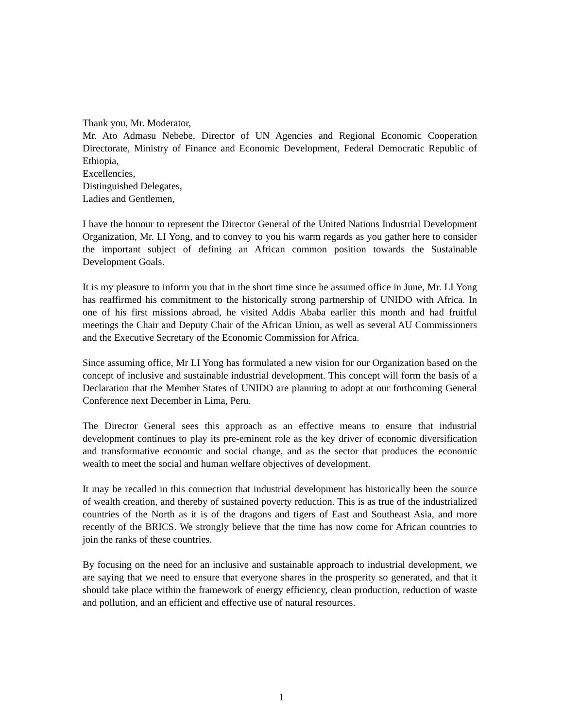Thank you, Mr. Moderator,
Mr. Ato Admasu Nebebe, Director of UN Agencies and Regional Economic Cooperation Directorate, Ministry of Finance and Economic Development, Federal Democratic Republic of Ethiopia,
Excellencies,
Distinguished Delegates,
Ladies and Gentlemen,
I have the honour to represent the Director General of the United Nations Industrial Development Organization, Mr. LI Yong, and to convey to you his warm regards as you gather here to consider the important subject of defining an African common position towards the Sustainable Development Goals.
It is my pleasure to inform you that in the short time since he assumed office in June, Mr. LI Yong has reaffirmed his commitment to the historically strong partnership of UNIDO with Africa. In one of his first missions abroad, he visited Addis Ababa earlier this month and had fruitful meetings the Chair and Deputy Chair of the African Union, as well as several AU Commissioners and the Executive Secretary of the Economic Commission for Africa.
Since assuming office, Mr LI Yong has formulated a new vision for our Organization based on the concept of inclusive and sustainable industrial development. This concept will form the basis of a Declaration that the Member States of UNIDO are planning to adopt at our forthcoming General Conference next December in Lima, Peru.
The Director General sees this approach as an effective means to ensure that industrial development continues to play its pre-eminent role as the key driver of economic diversification and transformative economic and social change, and as the sector that produces the economic wealth to meet the social and human welfare objectives of development.
It may be recalled in this connection that industrial development has historically been the source of wealth creation, and thereby of sustained poverty reduction. This is as true of the industrialized countries of the North as it is of the dragons and tigers of East and Southeast Asia, and more recently of the BRICS. We strongly believe that the time has now come for African countries to join the ranks of these countries.
By focusing on the need for an inclusive and sustainable approach to industrial development, we are saying that we need to ensure that everyone shares in the prosperity so generated, and that it should take place within the framework of energy efficiency, clean production, reduction of waste and pollution, and an efficient and effective use of natural resources.
1